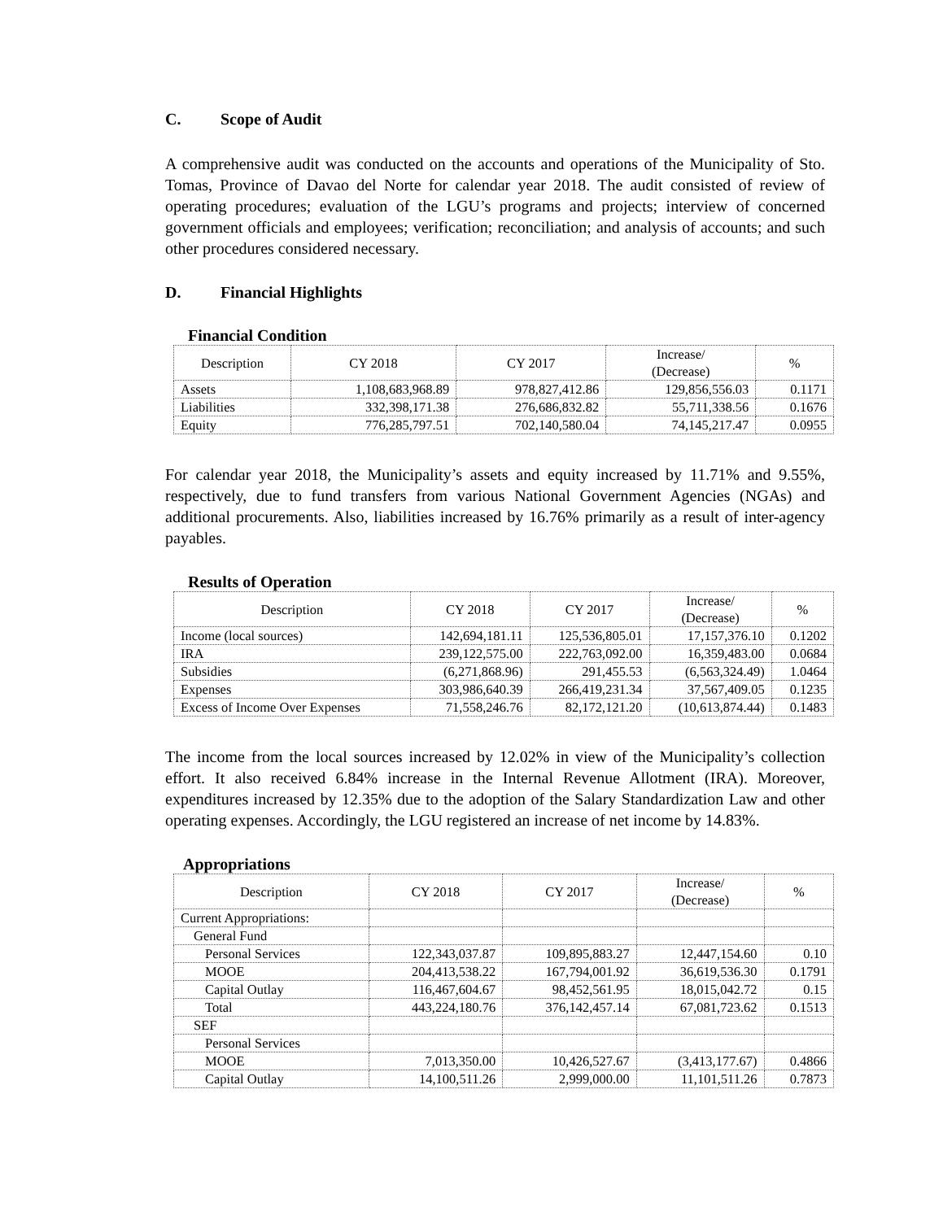C. Scope of Audit
A comprehensive audit was conducted on the accounts and operations of the Municipality of Sto. Tomas, Province of Davao del Norte for calendar year 2018. The audit consisted of review of operating procedures; evaluation of the LGU’s programs and projects; interview of concerned government officials and employees; verification; reconciliation; and analysis of accounts; and such other procedures considered necessary.
D. Financial Highlights
Financial Condition
| Description | CY 2018 | CY 2017 | Increase/ (Decrease) | % |
| --- | --- | --- | --- | --- |
| Assets | 1,108,683,968.89 | 978,827,412.86 | 129,856,556.03 | 0.1171 |
| Liabilities | 332,398,171.38 | 276,686,832.82 | 55,711,338.56 | 0.1676 |
| Equity | 776,285,797.51 | 702,140,580.04 | 74,145,217.47 | 0.0955 |
For calendar year 2018, the Municipality’s assets and equity increased by 11.71% and 9.55%, respectively, due to fund transfers from various National Government Agencies (NGAs) and additional procurements. Also, liabilities increased by 16.76% primarily as a result of inter-agency payables.
Results of Operation
| Description | CY 2018 | CY 2017 | Increase/ (Decrease) | % |
| --- | --- | --- | --- | --- |
| Income (local sources) | 142,694,181.11 | 125,536,805.01 | 17,157,376.10 | 0.1202 |
| IRA | 239,122,575.00 | 222,763,092.00 | 16,359,483.00 | 0.0684 |
| Subsidies | (6,271,868.96) | 291,455.53 | (6,563,324.49) | 1.0464 |
| Expenses | 303,986,640.39 | 266,419,231.34 | 37,567,409.05 | 0.1235 |
| Excess of Income Over Expenses | 71,558,246.76 | 82,172,121.20 | (10,613,874.44) | 0.1483 |
The income from the local sources increased by 12.02% in view of the Municipality’s collection effort. It also received 6.84% increase in the Internal Revenue Allotment (IRA). Moreover, expenditures increased by 12.35% due to the adoption of the Salary Standardization Law and other operating expenses. Accordingly, the LGU registered an increase of net income by 14.83%.
Appropriations
| Description | CY 2018 | CY 2017 | Increase/ (Decrease) | % |
| --- | --- | --- | --- | --- |
| Current Appropriations: | | | | |
| General Fund | | | | |
| Personal Services | 122,343,037.87 | 109,895,883.27 | 12,447,154.60 | 0.10 |
| MOOE | 204,413,538.22 | 167,794,001.92 | 36,619,536.30 | 0.1791 |
| Capital Outlay | 116,467,604.67 | 98,452,561.95 | 18,015,042.72 | 0.15 |
| Total | 443,224,180.76 | 376,142,457.14 | 67,081,723.62 | 0.1513 |
| SEF | | | | |
| Personal Services | | | | |
| MOOE | 7,013,350.00 | 10,426,527.67 | (3,413,177.67) | 0.4866 |
| Capital Outlay | 14,100,511.26 | 2,999,000.00 | 11,101,511.26 | 0.7873 |